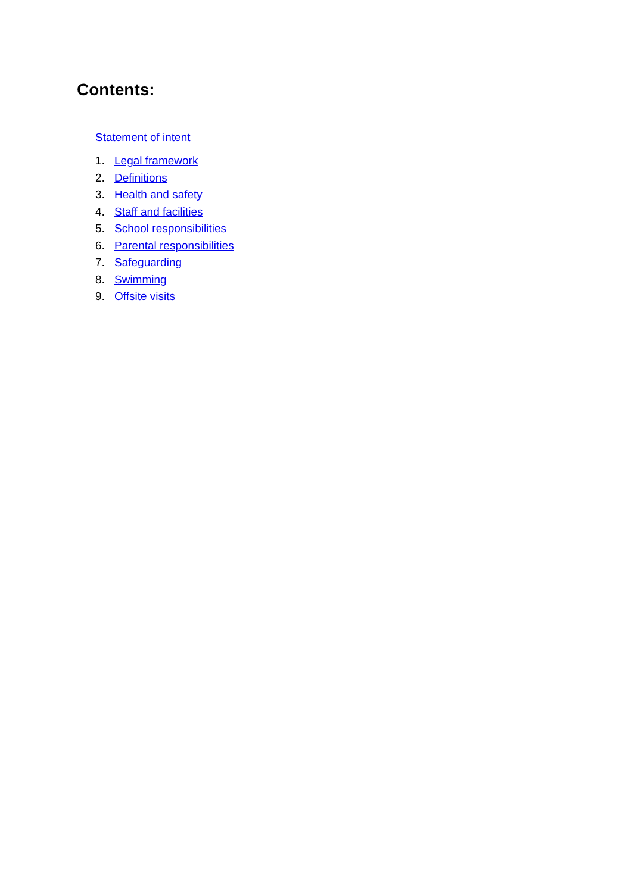Contents:
Statement of intent
1. Legal framework
2. Definitions
3. Health and safety
4. Staff and facilities
5. School responsibilities
6. Parental responsibilities
7. Safeguarding
8. Swimming
9. Offsite visits